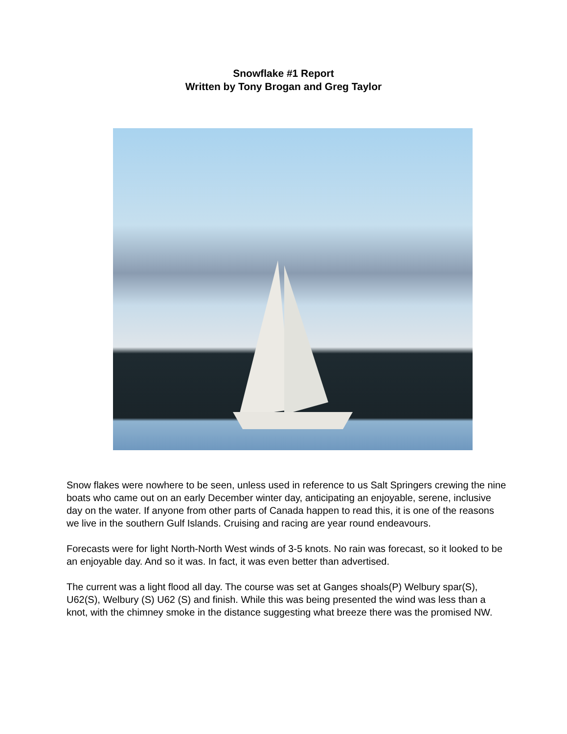Snowflake #1 Report
Written by Tony Brogan and Greg Taylor
Snow flakes were nowhere to be seen, unless used in reference to us Salt Springers crewing the nine boats who came out on an early December winter day, anticipating an enjoyable, serene, inclusive day on the water. If anyone from other parts of Canada happen to read this, it is one of the reasons we live in the southern Gulf Islands. Cruising and racing are year round endeavours.
Forecasts were for light North-North West winds of 3-5 knots. No rain was forecast, so it looked to be an enjoyable day. And so it was. In fact, it was even better than advertised.
The current was a light flood all day. The course was set at Ganges shoals(P) Welbury spar(S), U62(S), Welbury (S) U62 (S) and finish. While this was being presented the wind was less than a knot, with the chimney smoke in the distance suggesting what breeze there was the promised NW.